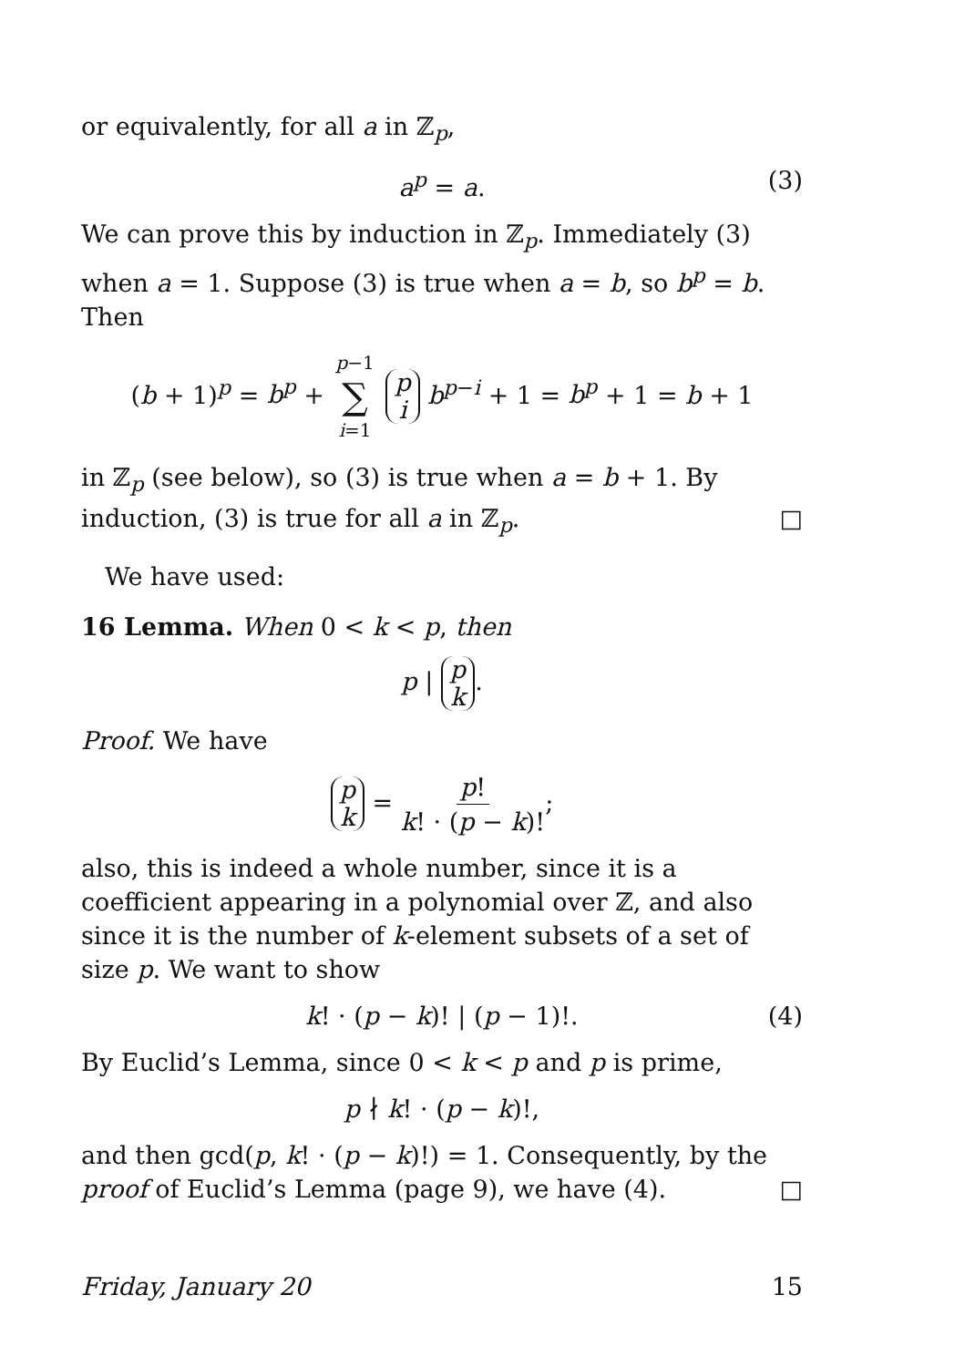or equivalently, for all a in ℤ<sub>p</sub>,
a<sup>p</sup> = a. (3)
We can prove this by induction in ℤ<sub>p</sub>. Immediately (3) when a = 1. Suppose (3) is true when a = b, so b<sup>p</sup> = b. Then
(b + 1)<sup>p</sup> = b<sup>p</sup> + p−1 ∑ i=1 p i b<sup>p−i</sup> + 1 = b<sup>p</sup> + 1 = b + 1
in ℤ<sub>p</sub> (see below), so (3) is true when a = b + 1. By induction, (3) is true for all a in ℤ<sub>p</sub>. □
We have used:
16 Lemma. When 0 < k < p, then
p | p k.
Proof. We have
p k = p! k! · (p − k)!;
also, this is indeed a whole number, since it is a coefficient appearing in a polynomial over ℤ, and also since it is the number of k-element subsets of a set of size p. We want to show
k! · (p − k)! | (p − 1)!. (4)
By Euclid’s Lemma, since 0 < k < p and p is prime,
p ∤ k! · (p − k)!,
and then gcd(p, k! · (p − k)!) = 1. Consequently, by the proof of Euclid’s Lemma (page 9), we have (4). □
Friday, January 20 15